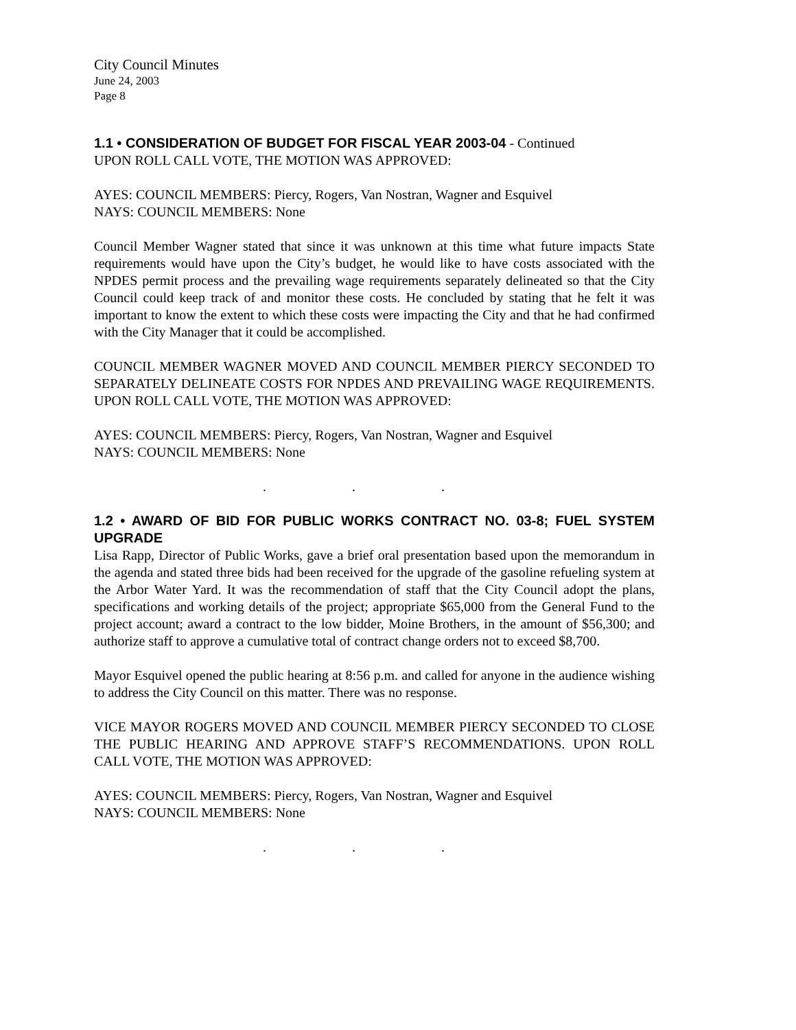City Council Minutes
June 24, 2003
Page 8
1.1 • CONSIDERATION OF BUDGET FOR FISCAL YEAR 2003-04
- Continued
UPON ROLL CALL VOTE, THE MOTION WAS APPROVED:
AYES: COUNCIL MEMBERS: Piercy, Rogers, Van Nostran, Wagner and Esquivel
NAYS: COUNCIL MEMBERS: None
Council Member Wagner stated that since it was unknown at this time what future impacts State requirements would have upon the City’s budget, he would like to have costs associated with the NPDES permit process and the prevailing wage requirements separately delineated so that the City Council could keep track of and monitor these costs. He concluded by stating that he felt it was important to know the extent to which these costs were impacting the City and that he had confirmed with the City Manager that it could be accomplished.
COUNCIL MEMBER WAGNER MOVED AND COUNCIL MEMBER PIERCY SECONDED TO SEPARATELY DELINEATE COSTS FOR NPDES AND PREVAILING WAGE REQUIREMENTS. UPON ROLL CALL VOTE, THE MOTION WAS APPROVED:
AYES: COUNCIL MEMBERS: Piercy, Rogers, Van Nostran, Wagner and Esquivel
NAYS: COUNCIL MEMBERS: None
. . .
1.2 • AWARD OF BID FOR PUBLIC WORKS CONTRACT NO. 03-8; FUEL SYSTEM UPGRADE
Lisa Rapp, Director of Public Works, gave a brief oral presentation based upon the memorandum in the agenda and stated three bids had been received for the upgrade of the gasoline refueling system at the Arbor Water Yard. It was the recommendation of staff that the City Council adopt the plans, specifications and working details of the project; appropriate $65,000 from the General Fund to the project account; award a contract to the low bidder, Moine Brothers, in the amount of $56,300; and authorize staff to approve a cumulative total of contract change orders not to exceed $8,700.
Mayor Esquivel opened the public hearing at 8:56 p.m. and called for anyone in the audience wishing to address the City Council on this matter. There was no response.
VICE MAYOR ROGERS MOVED AND COUNCIL MEMBER PIERCY SECONDED TO CLOSE THE PUBLIC HEARING AND APPROVE STAFF’S RECOMMENDATIONS. UPON ROLL CALL VOTE, THE MOTION WAS APPROVED:
AYES: COUNCIL MEMBERS: Piercy, Rogers, Van Nostran, Wagner and Esquivel
NAYS: COUNCIL MEMBERS: None
. . .